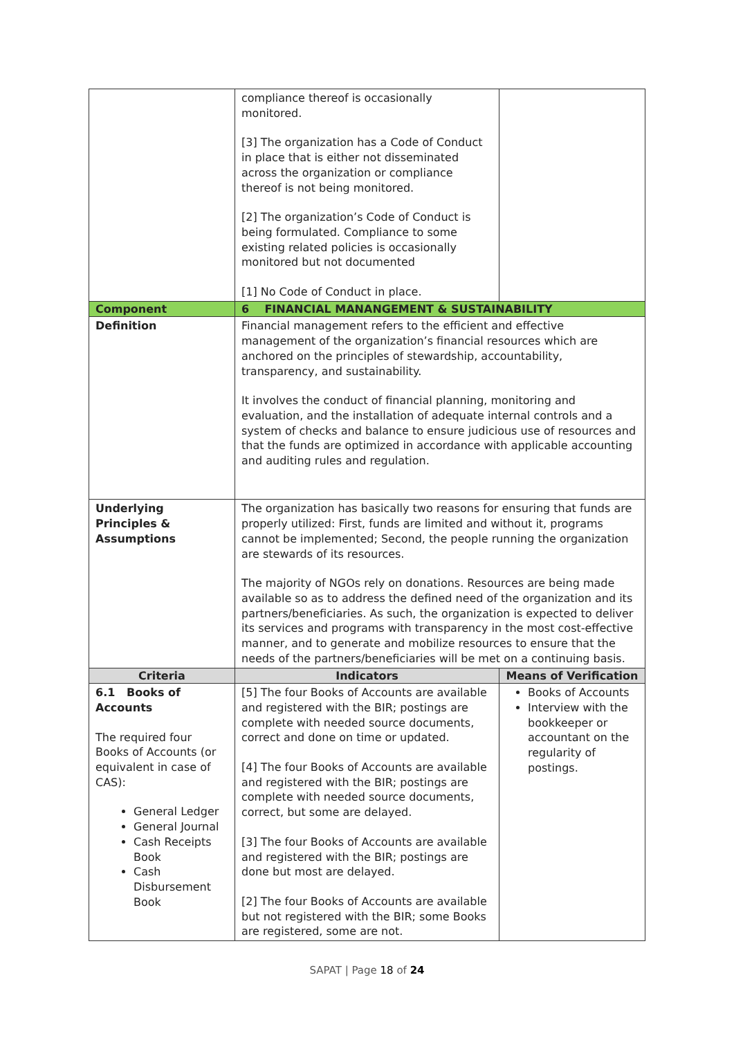| | compliance thereof is occasionally monitored. [3] The organization has a Code of Conduct in place that is either not disseminated across the organization or compliance thereof is not being monitored. [2] The organization’s Code of Conduct is being formulated. Compliance to some existing related policies is occasionally monitored but not documented [1] No Code of Conduct in place. | |
| Component | 6 FINANCIAL MANANGEMENT & SUSTAINABILITY | |
| Definition | Financial management refers to the efficient and effective management of the organization’s financial resources which are anchored on the principles of stewardship, accountability, transparency, and sustainability. It involves the conduct of financial planning, monitoring and evaluation, and the installation of adequate internal controls and a system of checks and balance to ensure judicious use of resources and that the funds are optimized in accordance with applicable accounting and auditing rules and regulation. | |
| Underlying Principles & Assumptions | The organization has basically two reasons for ensuring that funds are properly utilized: First, funds are limited and without it, programs cannot be implemented; Second, the people running the organization are stewards of its resources. The majority of NGOs rely on donations. Resources are being made available so as to address the defined need of the organization and its partners/beneficiaries. As such, the organization is expected to deliver its services and programs with transparency in the most cost-effective manner, and to generate and mobilize resources to ensure that the needs of the partners/beneficiaries will be met on a continuing basis. | |
| Criteria | Indicators | Means of Verification |
| 6.1 Books of Accounts The required four Books of Accounts (or equivalent in case of CAS): General Ledger General Journal Cash Receipts Book Cash Disbursement Book | [5] The four Books of Accounts are available and registered with the BIR; postings are complete with needed source documents, correct and done on time or updated. [4] The four Books of Accounts are available and registered with the BIR; postings are complete with needed source documents, correct, but some are delayed. [3] The four Books of Accounts are available and registered with the BIR; postings are done but most are delayed. [2] The four Books of Accounts are available but not registered with the BIR; some Books are registered, some are not. | Books of Accounts Interview with the bookkeeper or accountant on the regularity of postings. |
SAPAT | Page 18 of 24